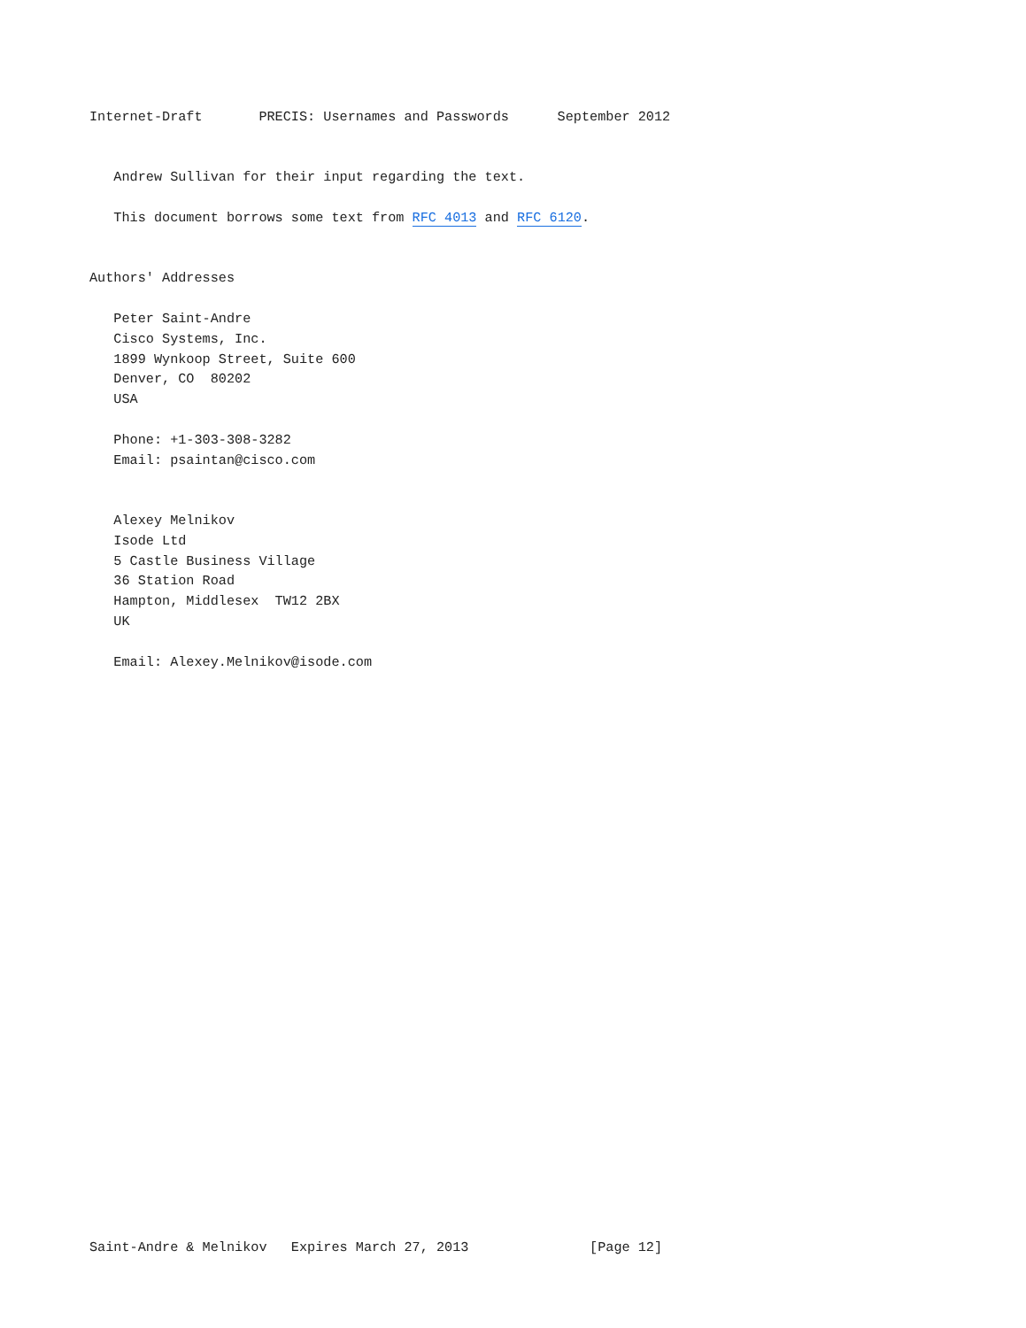Internet-Draft       PRECIS: Usernames and Passwords      September 2012


   Andrew Sullivan for their input regarding the text.

   This document borrows some text from RFC 4013 and RFC 6120.


Authors' Addresses

   Peter Saint-Andre
   Cisco Systems, Inc.
   1899 Wynkoop Street, Suite 600
   Denver, CO  80202
   USA

   Phone: +1-303-308-3282
   Email: psaintan@cisco.com


   Alexey Melnikov
   Isode Ltd
   5 Castle Business Village
   36 Station Road
   Hampton, Middlesex  TW12 2BX
   UK

   Email: Alexey.Melnikov@isode.com




























Saint-Andre & Melnikov   Expires March 27, 2013               [Page 12]